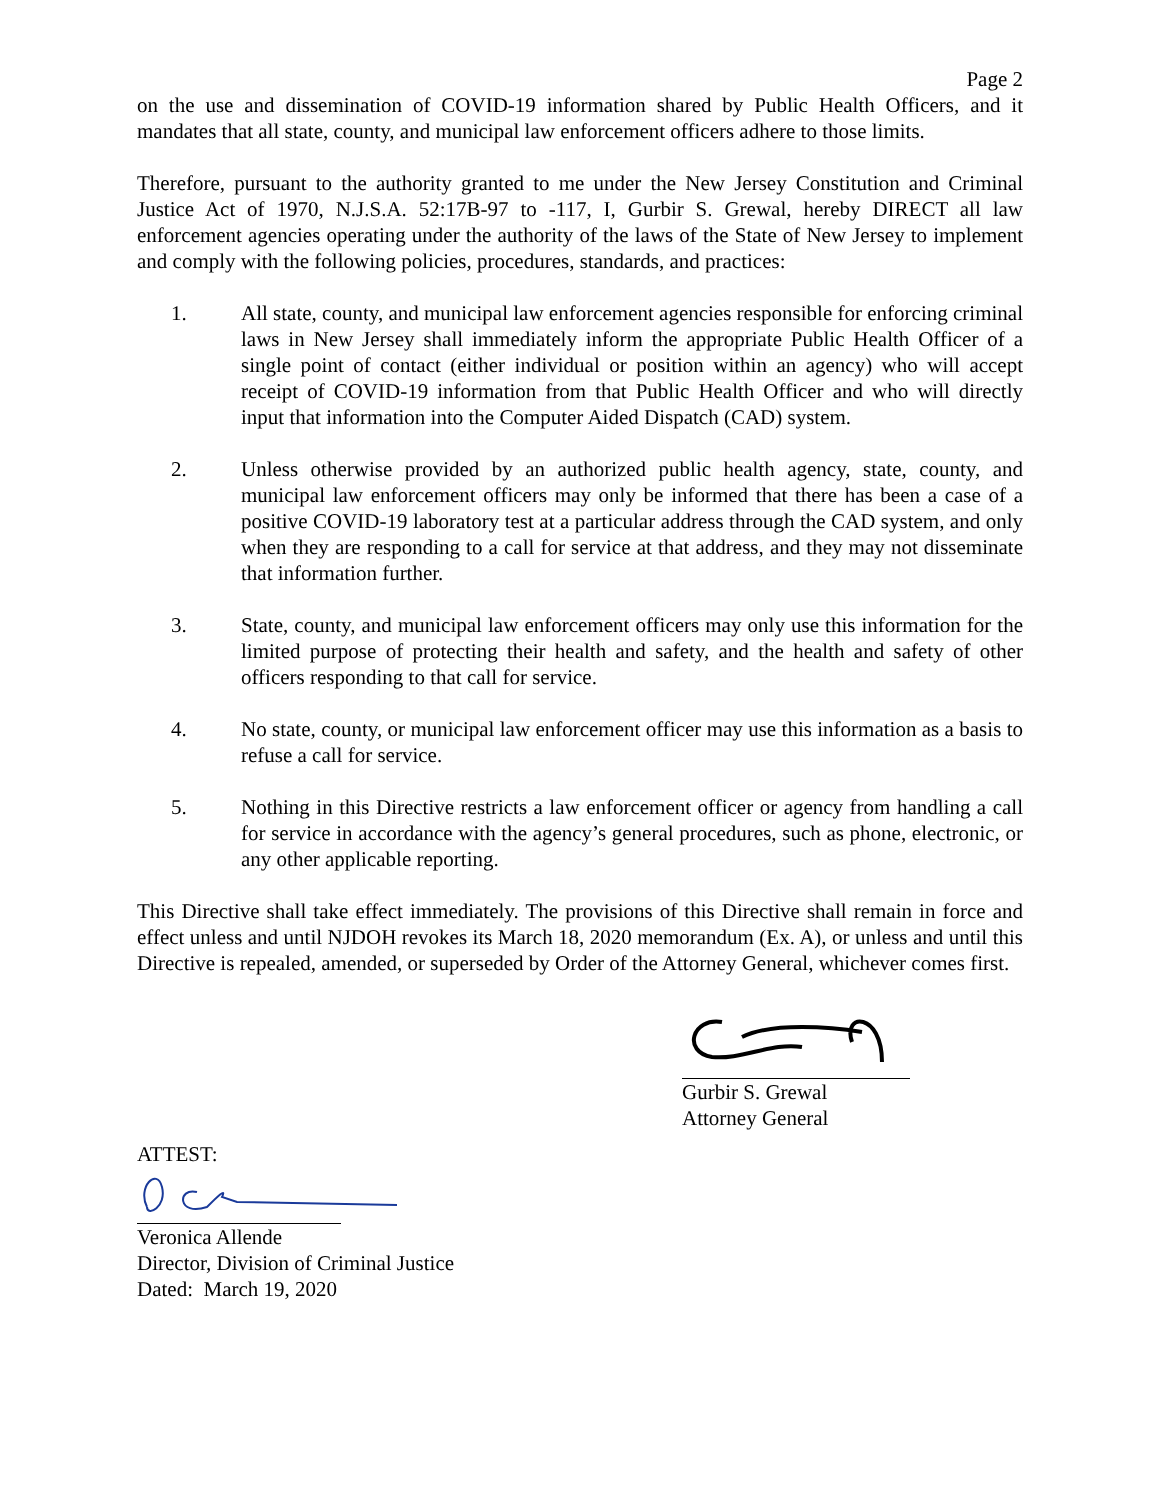Page 2
on the use and dissemination of COVID-19 information shared by Public Health Officers, and it mandates that all state, county, and municipal law enforcement officers adhere to those limits.
Therefore, pursuant to the authority granted to me under the New Jersey Constitution and Criminal Justice Act of 1970, N.J.S.A. 52:17B-97 to -117, I, Gurbir S. Grewal, hereby DIRECT all law enforcement agencies operating under the authority of the laws of the State of New Jersey to implement and comply with the following policies, procedures, standards, and practices:
1. All state, county, and municipal law enforcement agencies responsible for enforcing criminal laws in New Jersey shall immediately inform the appropriate Public Health Officer of a single point of contact (either individual or position within an agency) who will accept receipt of COVID-19 information from that Public Health Officer and who will directly input that information into the Computer Aided Dispatch (CAD) system.
2. Unless otherwise provided by an authorized public health agency, state, county, and municipal law enforcement officers may only be informed that there has been a case of a positive COVID-19 laboratory test at a particular address through the CAD system, and only when they are responding to a call for service at that address, and they may not disseminate that information further.
3. State, county, and municipal law enforcement officers may only use this information for the limited purpose of protecting their health and safety, and the health and safety of other officers responding to that call for service.
4. No state, county, or municipal law enforcement officer may use this information as a basis to refuse a call for service.
5. Nothing in this Directive restricts a law enforcement officer or agency from handling a call for service in accordance with the agency’s general procedures, such as phone, electronic, or any other applicable reporting.
This Directive shall take effect immediately. The provisions of this Directive shall remain in force and effect unless and until NJDOH revokes its March 18, 2020 memorandum (Ex. A), or unless and until this Directive is repealed, amended, or superseded by Order of the Attorney General, whichever comes first.
Gurbir S. Grewal
Attorney General
ATTEST:
Veronica Allende
Director, Division of Criminal Justice
Dated: March 19, 2020